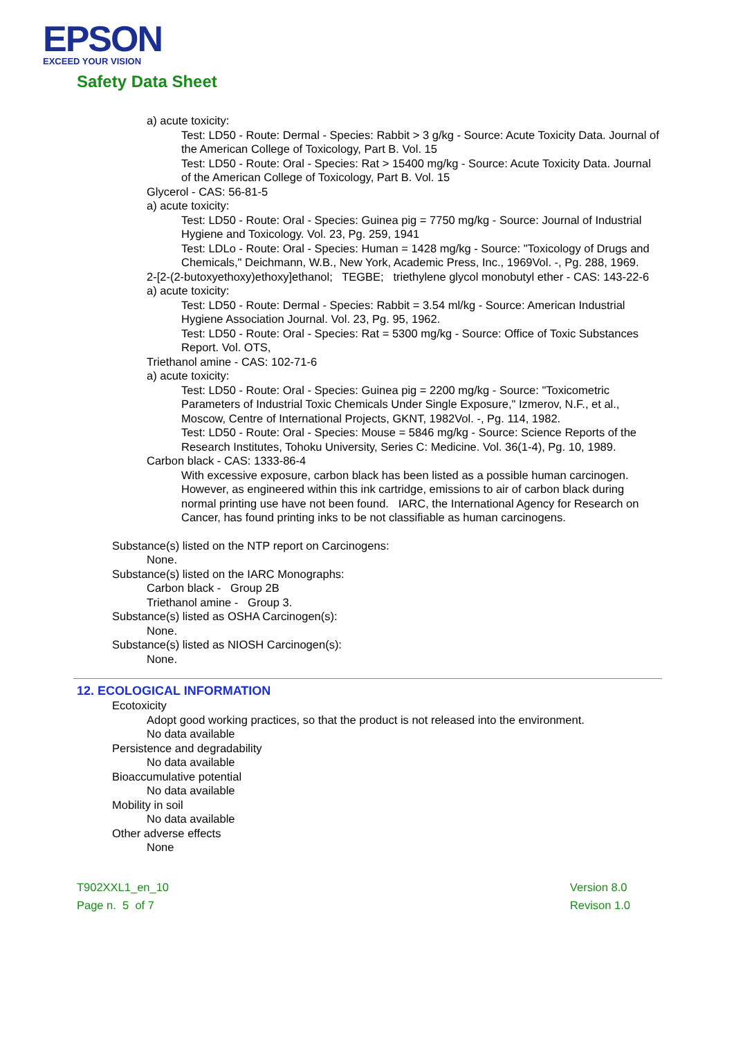EPSON
EXCEED YOUR VISION
Safety Data Sheet
a) acute toxicity:
Test: LD50 - Route: Dermal - Species: Rabbit > 3 g/kg - Source: Acute Toxicity Data. Journal of the American College of Toxicology, Part B. Vol. 15
Test: LD50 - Route: Oral - Species: Rat > 15400 mg/kg - Source: Acute Toxicity Data. Journal of the American College of Toxicology, Part B. Vol. 15
Glycerol - CAS: 56-81-5
a) acute toxicity:
Test: LD50 - Route: Oral - Species: Guinea pig = 7750 mg/kg - Source: Journal of Industrial Hygiene and Toxicology. Vol. 23, Pg. 259, 1941
Test: LDLo - Route: Oral - Species: Human = 1428 mg/kg - Source: "Toxicology of Drugs and Chemicals," Deichmann, W.B., New York, Academic Press, Inc., 1969Vol. -, Pg. 288, 1969.
2-[2-(2-butoxyethoxy)ethoxy]ethanol; TEGBE; triethylene glycol monobutyl ether - CAS: 143-22-6
a) acute toxicity:
Test: LD50 - Route: Dermal - Species: Rabbit = 3.54 ml/kg - Source: American Industrial Hygiene Association Journal. Vol. 23, Pg. 95, 1962.
Test: LD50 - Route: Oral - Species: Rat = 5300 mg/kg - Source: Office of Toxic Substances Report. Vol. OTS,
Triethanol amine - CAS: 102-71-6
a) acute toxicity:
Test: LD50 - Route: Oral - Species: Guinea pig = 2200 mg/kg - Source: "Toxicometric Parameters of Industrial Toxic Chemicals Under Single Exposure," Izmerov, N.F., et al., Moscow, Centre of International Projects, GKNT, 1982Vol. -, Pg. 114, 1982.
Test: LD50 - Route: Oral - Species: Mouse = 5846 mg/kg - Source: Science Reports of the Research Institutes, Tohoku University, Series C: Medicine. Vol. 36(1-4), Pg. 10, 1989.
Carbon black - CAS: 1333-86-4
With excessive exposure, carbon black has been listed as a possible human carcinogen. However, as engineered within this ink cartridge, emissions to air of carbon black during normal printing use have not been found. IARC, the International Agency for Research on Cancer, has found printing inks to be not classifiable as human carcinogens.
Substance(s) listed on the NTP report on Carcinogens:
None.
Substance(s) listed on the IARC Monographs:
Carbon black - Group 2B
Triethanol amine - Group 3.
Substance(s) listed as OSHA Carcinogen(s):
None.
Substance(s) listed as NIOSH Carcinogen(s):
None.
12. ECOLOGICAL INFORMATION
Ecotoxicity
Adopt good working practices, so that the product is not released into the environment.
No data available
Persistence and degradability
No data available
Bioaccumulative potential
No data available
Mobility in soil
No data available
Other adverse effects
None
T902XXL1_en_10
Page n. 5 of 7
Version 8.0
Revison 1.0